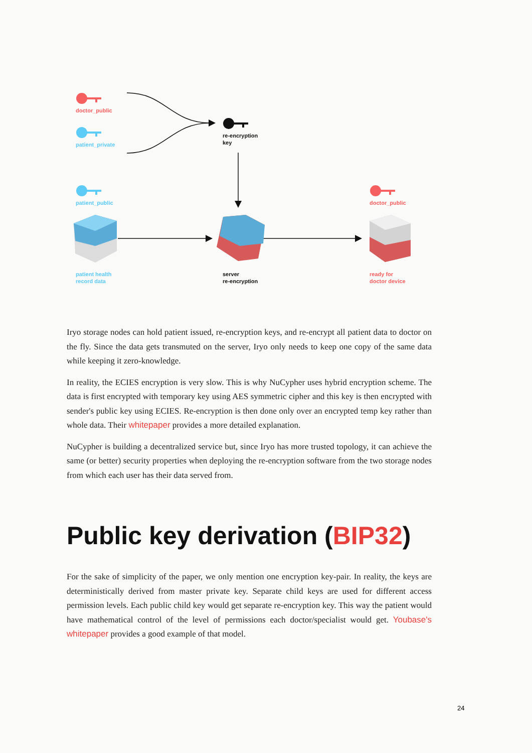doctor_public
patient_private
re-encryption
key
patient_public doctor_public
patient health
record data
server
re-encryption
ready for
doctor device
Iryo storage nodes can hold patient issued, re-encryption keys, and re-encrypt all patient data to doctor on the fly. Since the data gets transmuted on the server, Iryo only needs to keep one copy of the same data while keeping it zero-knowledge.
In reality, the ECIES encryption is very slow. This is why NuCypher uses hybrid encryption scheme. The data is first encrypted with temporary key using AES symmetric cipher and this key is then encrypted with sender's public key using ECIES. Re-encryption is then done only over an encrypted temp key rather than whole data. Their whitepaper provides a more detailed explanation.
NuCypher is building a decentralized service but, since Iryo has more trusted topology, it can achieve the same (or better) security properties when deploying the re-encryption software from the two storage nodes from which each user has their data served from.
Public key derivation (BIP32)
For the sake of simplicity of the paper, we only mention one encryption key-pair. In reality, the keys are deterministically derived from master private key. Separate child keys are used for different access permission levels. Each public child key would get separate re-encryption key. This way the patient would have mathematical control of the level of permissions each doctor/specialist would get. Youbase's whitepaper provides a good example of that model.
24